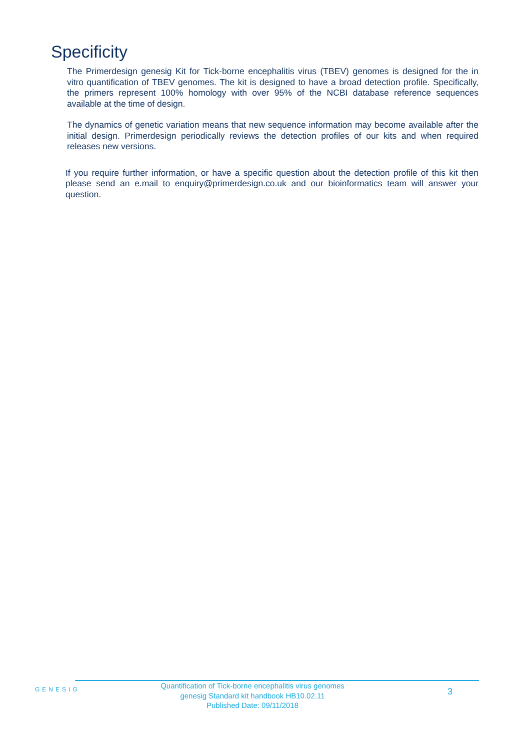Specificity
The Primerdesign genesig Kit for Tick-borne encephalitis virus (TBEV) genomes is designed for the in vitro quantification of TBEV genomes. The kit is designed to have a broad detection profile. Specifically, the primers represent 100% homology with over 95% of the NCBI database reference sequences available at the time of design.
The dynamics of genetic variation means that new sequence information may become available after the initial design. Primerdesign periodically reviews the detection profiles of our kits and when required releases new versions.
If you require further information, or have a specific question about the detection profile of this kit then please send an e.mail to enquiry@primerdesign.co.uk and our bioinformatics team will answer your question.
GENESIG
Quantification of Tick-borne encephalitis virus genomes
genesig Standard kit handbook HB10.02.11
Published Date: 09/11/2018
3